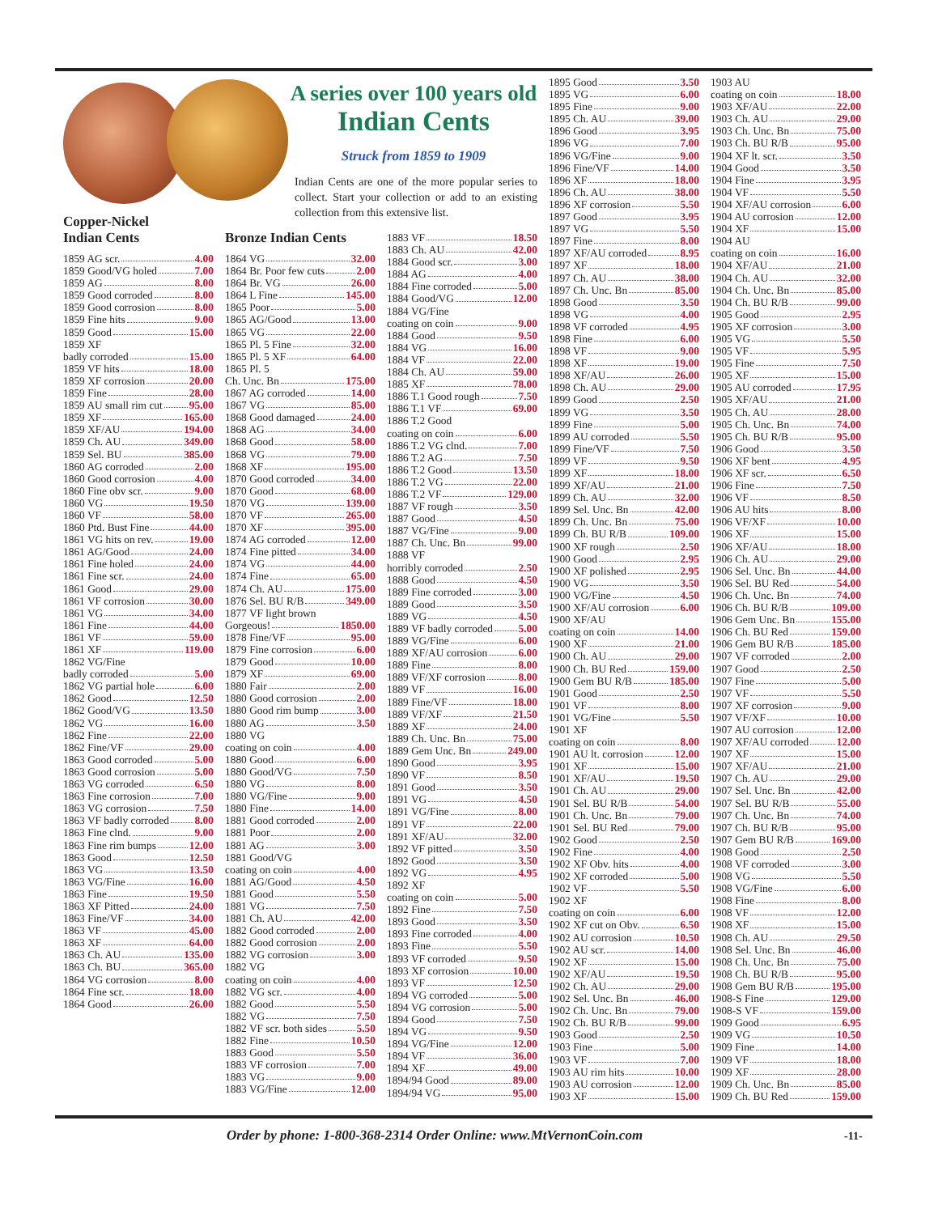A series over 100 years old
Indian Cents
Struck from 1859 to 1909
Indian Cents are one of the more popular series to collect. Start your collection or add to an existing collection from this extensive list.
Copper-Nickel
Indian Cents
1859 AG scr. 4.00
1859 Good/VG holed 7.00
1859 AG 8.00
1859 Good corroded 8.00
1859 Good corrosion 8.00
1859 Fine hits 9.00
1859 Good 15.00
1859 XF
badly corroded 15.00
1859 VF hits 18.00
1859 XF corrosion 20.00
1859 Fine 28.00
1859 AU small rim cut 95.00
1859 XF 165.00
1859 XF/AU 194.00
1859 Ch. AU 349.00
1859 Sel. BU 385.00
1860 AG corroded 2.00
1860 Good corrosion 4.00
1860 Fine obv scr. 9.00
1860 VG 19.50
1860 VF 58.00
1860 Ptd. Bust Fine 44.00
1861 VG hits on rev. 19.00
1861 AG/Good 24.00
1861 Fine holed 24.00
1861 Fine scr. 24.00
1861 Good 29.00
1861 VF corrosion 30.00
1861 VG 34.00
1861 Fine 44.00
1861 VF 59.00
1861 XF 119.00
1862 VG/Fine
badly corroded 5.00
1862 VG partial hole 6.00
1862 Good 12.50
1862 Good/VG 13.50
1862 VG 16.00
1862 Fine 22.00
1862 Fine/VF 29.00
1863 Good corroded 5.00
1863 Good corrosion 5.00
1863 VG corroded 6.50
1863 Fine corrosion 7.00
1863 VG corrosion 7.50
1863 VF badly corroded 8.00
1863 Fine clnd. 9.00
1863 Fine rim bumps 12.00
1863 Good 12.50
1863 VG 13.50
1863 VG/Fine 16.00
1863 Fine 19.50
1863 XF Pitted 24.00
1863 Fine/VF 34.00
1863 VF 45.00
1863 XF 64.00
1863 Ch. AU 135.00
1863 Ch. BU 365.00
1864 VG corrosion 8.00
1864 Fine scr. 18.00
1864 Good 26.00
Bronze Indian Cents
1864 VG 32.00
1864 Br. Poor few cuts 2.00
1864 Br. VG 26.00
1864 L Fine 145.00
1865 Poor 5.00
1865 AG/Good 13.00
1865 VG 22.00
1865 Pl. 5 Fine 32.00
1865 Pl. 5 XF 64.00
1865 Pl. 5
Ch. Unc. Bn 175.00
1867 AG corroded 14.00
1867 VG 85.00
1868 Good damaged 24.00
1868 AG 34.00
1868 Good 58.00
1868 VG 79.00
1868 XF 195.00
1870 Good corroded 34.00
1870 Good 68.00
1870 VG 139.00
1870 VF 265.00
1870 XF 395.00
1874 AG corroded 12.00
1874 Fine pitted 34.00
1874 VG 44.00
1874 Fine 65.00
1874 Ch. AU 175.00
1876 Sel. BU R/B 349.00
1877 VF light brown
Gorgeous! 1850.00
1878 Fine/VF 95.00
1879 Fine corrosion 6.00
1879 Good 10.00
1879 XF 69.00
1880 Fair 2.00
1880 Good corrosion 2.00
1880 Good rim bump 3.00
1880 AG 3.50
1880 VG
coating on coin 4.00
1880 Good 6.00
1880 Good/VG 7.50
1880 VG 8.00
1880 VG/Fine 9.00
1880 Fine 14.00
1881 Good corroded 2.00
1881 Poor 2.00
1881 AG 3.00
1881 Good/VG
coating on coin 4.00
1881 AG/Good 4.50
1881 Good 5.50
1881 VG 7.50
1881 Ch. AU 42.00
1882 Good corroded 2.00
1882 Good corrosion 2.00
1882 VG corrosion 3.00
1882 VG
coating on coin 4.00
1882 VG scr. 4.00
1882 Good 5.50
1882 VG 7.50
1882 VF scr. both sides 5.50
1882 Fine 10.50
1883 Good 5.50
1883 VF corrosion 7.00
1883 VG 9.00
1883 VG/Fine 12.00
1883 VF 18.50
1883 Ch. AU 42.00
1884 Good scr. 3.00
1884 AG 4.00
1884 Fine corroded 5.00
1884 Good/VG 12.00
1884 VG/Fine
coating on coin 9.00
1884 Good 9.50
1884 VG 16.00
1884 VF 22.00
1884 Ch. AU 59.00
1885 XF 78.00
1886 T.1 Good rough 7.50
1886 T.1 VF 69.00
1886 T.2 Good
coating on coin 6.00
1886 T.2 VG clnd. 7.00
1886 T.2 AG 7.50
1886 T.2 Good 13.50
1886 T.2 VG 22.00
1886 T.2 VF 129.00
1887 VF rough 3.50
1887 Good 4.50
1887 VG/Fine 9.00
1887 Ch. Unc. Bn 99.00
1888 VF
horribly corroded 2.50
1888 Good 4.50
1889 Fine corroded 3.00
1889 Good 3.50
1889 VG 4.50
1889 VF badly corroded 5.00
1889 VG/Fine 6.00
1889 XF/AU corrosion 6.00
1889 Fine 8.00
1889 VF/XF corrosion 8.00
1889 VF 16.00
1889 Fine/VF 18.00
1889 VF/XF 21.50
1889 XF 24.00
1889 Ch. Unc. Bn 75.00
1889 Gem Unc. Bn 249.00
1890 Good 3.95
1890 VF 8.50
1891 Good 3.50
1891 VG 4.50
1891 VG/Fine 8.00
1891 VF 22.00
1891 XF/AU 32.00
1892 VF pitted 3.50
1892 Good 3.50
1892 VG 4.95
1892 XF
coating on coin 5.00
1892 Fine 7.50
1893 Good 3.50
1893 Fine corroded 4.00
1893 Fine 5.50
1893 VF corroded 9.50
1893 XF corrosion 10.00
1893 VF 12.50
1894 VG corroded 5.00
1894 VG corrosion 5.00
1894 Good 7.50
1894 VG 9.50
1894 VG/Fine 12.00
1894 VF 36.00
1894 XF 49.00
1894/94 Good 89.00
1894/94 VG 95.00
1895 Good 3.50
1895 VG 6.00
1895 Fine 9.00
1895 Ch. AU 39.00
1896 Good 3.95
1896 VG 7.00
1896 VG/Fine 9.00
1896 Fine/VF 14.00
1896 XF 18.00
1896 Ch. AU 38.00
1896 XF corrosion 5.50
1897 Good 3.95
1897 VG 5.50
1897 Fine 8.00
1897 XF/AU corroded 8.95
1897 XF 18.00
1897 Ch. AU 38.00
1897 Ch. Unc. Bn 85.00
1898 Good 3.50
1898 VG 4.00
1898 VF corroded 4.95
1898 Fine 6.00
1898 VF 9.00
1898 XF 19.00
1898 XF/AU 26.00
1898 Ch. AU 29.00
1899 Good 2.50
1899 VG 3.50
1899 Fine 5.00
1899 AU corroded 5.50
1899 Fine/VF 7.50
1899 VF 9.50
1899 XF 18.00
1899 XF/AU 21.00
1899 Ch. AU 32.00
1899 Sel. Unc. Bn 42.00
1899 Ch. Unc. Bn 75.00
1899 Ch. BU R/B 109.00
1900 XF rough 2.50
1900 Good 2.95
1900 XF polished 2.95
1900 VG 3.50
1900 VG/Fine 4.50
1900 XF/AU corrosion 6.00
1900 XF/AU
coating on coin 14.00
1900 XF 21.00
1900 Ch. AU 29.00
1900 Ch. BU Red 159.00
1900 Gem BU R/B 185.00
1901 Good 2.50
1901 VF 8.00
1901 VG/Fine 5.50
1901 XF
coating on coin 8.00
1901 AU lt. corrosion 12.00
1901 XF 15.00
1901 XF/AU 19.50
1901 Ch. AU 29.00
1901 Sel. BU R/B 54.00
1901 Ch. Unc. Bn 79.00
1901 Sel. BU Red 79.00
1902 Good 2.50
1902 Fine 4.00
1902 XF Obv. hits 4.00
1902 XF corroded 5.00
1902 VF 5.50
1902 XF
coating on coin 6.00
1902 XF cut on Obv. 6.50
1902 AU corrosion 10.50
1902 AU scr. 14.00
1902 XF 15.00
1902 XF/AU 19.50
1902 Ch. AU 29.00
1902 Sel. Unc. Bn 46.00
1902 Ch. Unc. Bn 79.00
1902 Ch. BU R/B 99.00
1903 Good 2.50
1903 Fine 5.00
1903 VF 7.00
1903 AU rim hits 10.00
1903 AU corrosion 12.00
1903 XF 15.00
1903 AU
coating on coin 18.00
1903 XF/AU 22.00
1903 Ch. AU 29.00
1903 Ch. Unc. Bn 75.00
1903 Ch. BU R/B 95.00
1904 XF lt. scr. 3.50
1904 Good 3.50
1904 Fine 3.95
1904 VF 5.50
1904 XF/AU corrosion 6.00
1904 AU corrosion 12.00
1904 XF 15.00
1904 AU
coating on coin 16.00
1904 XF/AU 21.00
1904 Ch. AU 32.00
1904 Ch. Unc. Bn 85.00
1904 Ch. BU R/B 99.00
1905 Good 2.95
1905 XF corrosion 3.00
1905 VG 5.50
1905 VF 5.95
1905 Fine 7.50
1905 XF 15.00
1905 AU corroded 17.95
1905 XF/AU 21.00
1905 Ch. AU 28.00
1905 Ch. Unc. Bn 74.00
1905 Ch. BU R/B 95.00
1906 Good 3.50
1906 XF bent 4.95
1906 XF scr. 6.50
1906 Fine 7.50
1906 VF 8.50
1906 AU hits 8.00
1906 VF/XF 10.00
1906 XF 15.00
1906 XF/AU 18.00
1906 Ch. AU 29.00
1906 Sel. Unc. Bn 44.00
1906 Sel. BU Red 54.00
1906 Ch. Unc. Bn 74.00
1906 Ch. BU R/B 109.00
1906 Gem Unc. Bn 155.00
1906 Ch. BU Red 159.00
1906 Gem BU R/B 185.00
1907 VF corroded 2.00
1907 Good 2.50
1907 Fine 5.00
1907 VF 5.50
1907 XF corrosion 9.00
1907 VF/XF 10.00
1907 AU corrosion 12.00
1907 XF/AU corroded 12.00
1907 XF 15.00
1907 XF/AU 21.00
1907 Ch. AU 29.00
1907 Sel. Unc. Bn 42.00
1907 Sel. BU R/B 55.00
1907 Ch. Unc. Bn 74.00
1907 Ch. BU R/B 95.00
1907 Gem BU R/B 169.00
1908 Good 2.50
1908 VF corroded 3.00
1908 VG 5.50
1908 VG/Fine 6.00
1908 Fine 8.00
1908 VF 12.00
1908 XF 15.00
1908 Ch. AU 29.50
1908 Sel. Unc. Bn 46.00
1908 Ch. Unc. Bn 75.00
1908 Ch. BU R/B 95.00
1908 Gem BU R/B 195.00
1908-S Fine 129.00
1908-S VF 159.00
1909 Good 6.95
1909 VG 10.50
1909 Fine 14.00
1909 VF 18.00
1909 XF 28.00
1909 Ch. Unc. Bn 85.00
1909 Ch. BU Red 159.00
Order by phone: 1-800-368-2314 Order Online: www.MtVernonCoin.com
-11-